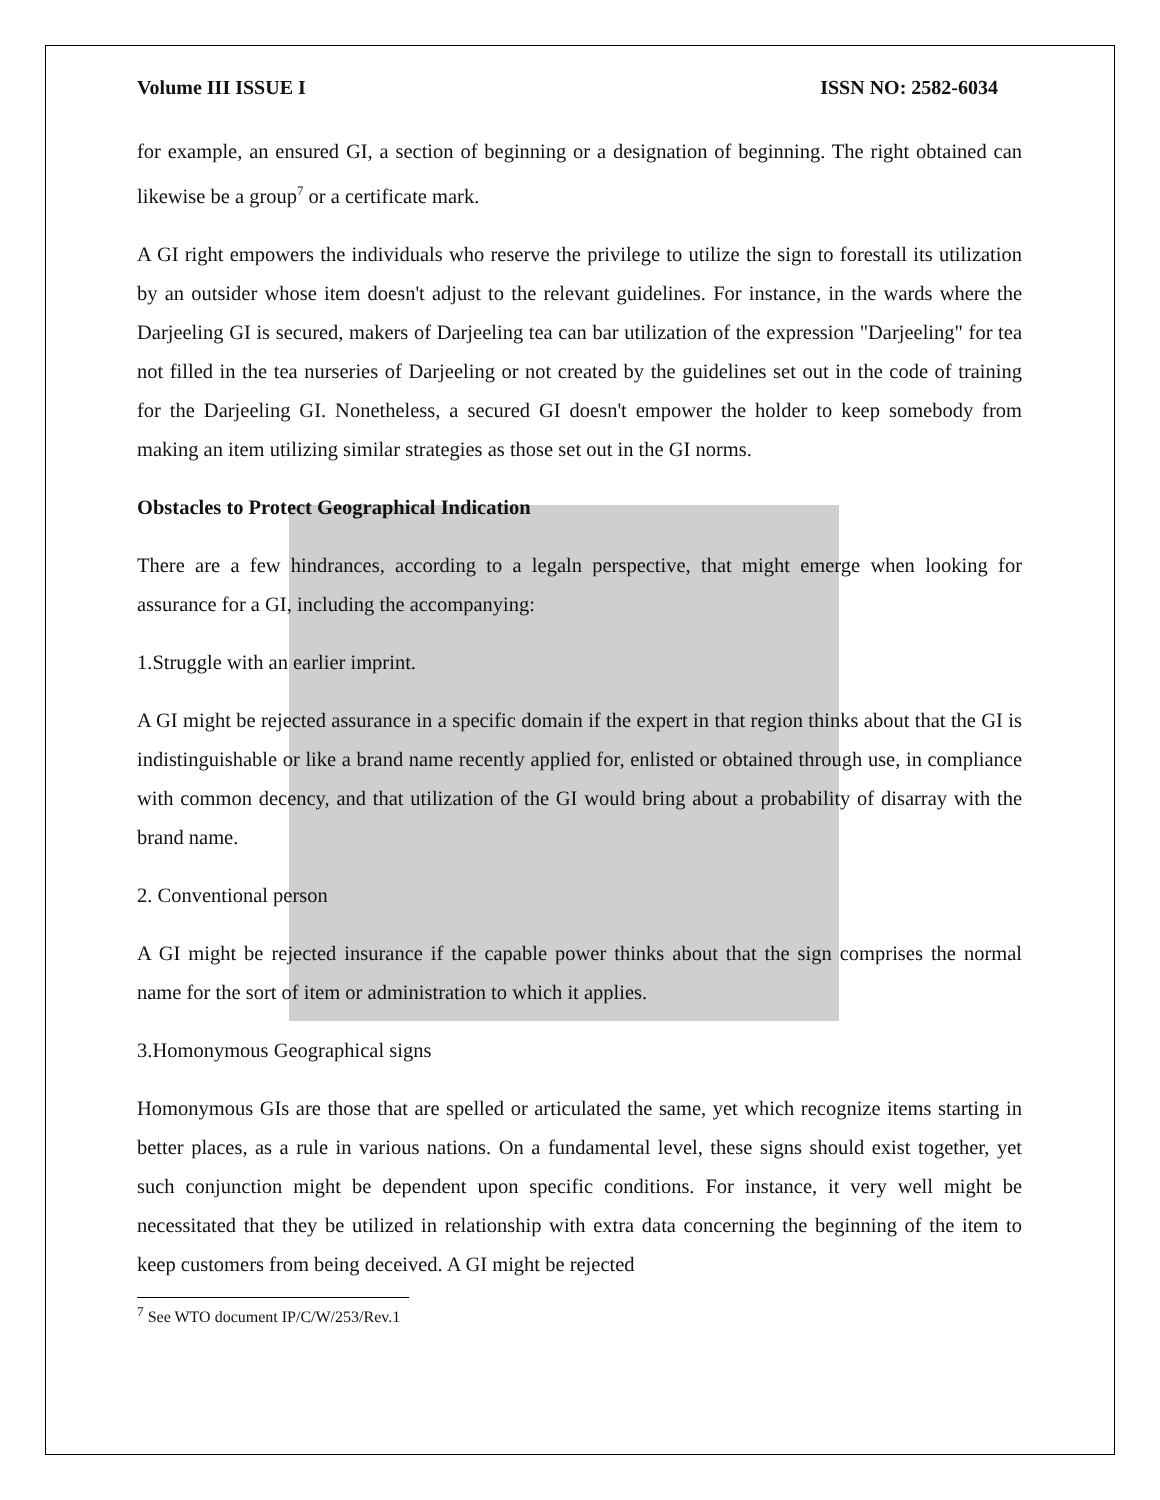Volume III ISSUE I ISSN NO: 2582-6034
for example, an ensured GI, a section of beginning or a designation of beginning. The right obtained can likewise be a group<sup>7</sup> or a certificate mark.
A GI right empowers the individuals who reserve the privilege to utilize the sign to forestall its utilization by an outsider whose item doesn't adjust to the relevant guidelines. For instance, in the wards where the Darjeeling GI is secured, makers of Darjeeling tea can bar utilization of the expression "Darjeeling" for tea not filled in the tea nurseries of Darjeeling or not created by the guidelines set out in the code of training for the Darjeeling GI. Nonetheless, a secured GI doesn't empower the holder to keep somebody from making an item utilizing similar strategies as those set out in the GI norms.
Obstacles to Protect Geographical Indication
There are a few hindrances, according to a legaln perspective, that might emerge when looking for assurance for a GI, including the accompanying:
1.Struggle with an earlier imprint.
A GI might be rejected assurance in a specific domain if the expert in that region thinks about that the GI is indistinguishable or like a brand name recently applied for, enlisted or obtained through use, in compliance with common decency, and that utilization of the GI would bring about a probability of disarray with the brand name.
2. Conventional person
A GI might be rejected insurance if the capable power thinks about that the sign comprises the normal name for the sort of item or administration to which it applies.
3.Homonymous Geographical signs
Homonymous GIs are those that are spelled or articulated the same, yet which recognize items starting in better places, as a rule in various nations. On a fundamental level, these signs should exist together, yet such conjunction might be dependent upon specific conditions. For instance, it very well might be necessitated that they be utilized in relationship with extra data concerning the beginning of the item to keep customers from being deceived. A GI might be rejected
<sup>7</sup> See WTO document IP/C/W/253/Rev.1